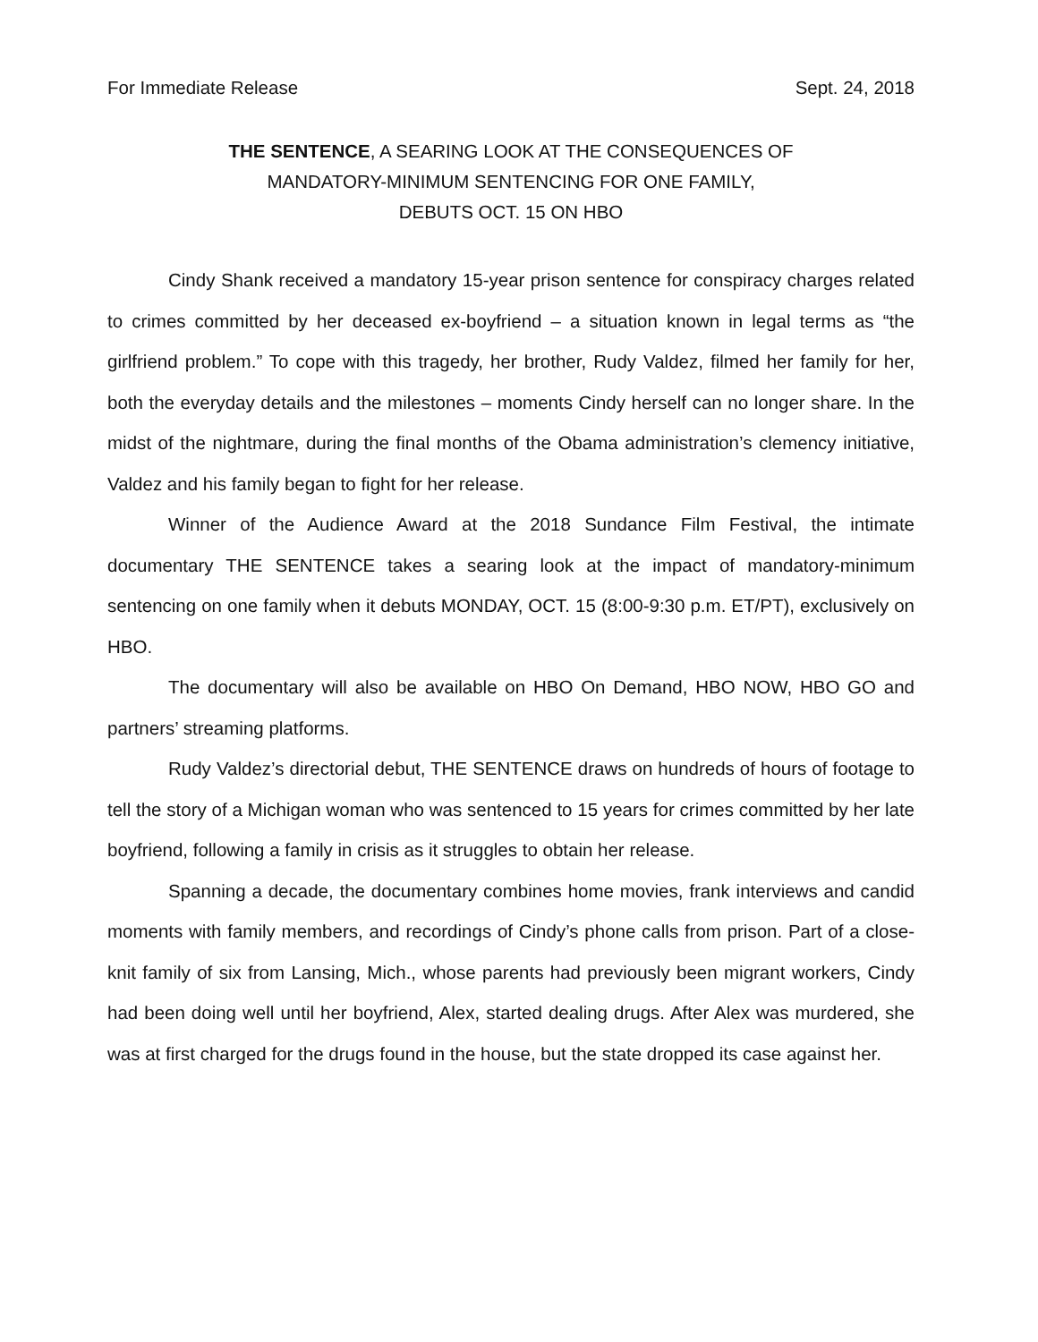For Immediate Release Sept. 24, 2018
THE SENTENCE, A SEARING LOOK AT THE CONSEQUENCES OF
MANDATORY-MINIMUM SENTENCING FOR ONE FAMILY,
DEBUTS OCT. 15 ON HBO
Cindy Shank received a mandatory 15-year prison sentence for conspiracy charges related to crimes committed by her deceased ex-boyfriend – a situation known in legal terms as “the girlfriend problem.” To cope with this tragedy, her brother, Rudy Valdez, filmed her family for her, both the everyday details and the milestones – moments Cindy herself can no longer share. In the midst of the nightmare, during the final months of the Obama administration’s clemency initiative, Valdez and his family began to fight for her release.
Winner of the Audience Award at the 2018 Sundance Film Festival, the intimate documentary THE SENTENCE takes a searing look at the impact of mandatory-minimum sentencing on one family when it debuts MONDAY, OCT. 15 (8:00-9:30 p.m. ET/PT), exclusively on HBO.
The documentary will also be available on HBO On Demand, HBO NOW, HBO GO and partners’ streaming platforms.
Rudy Valdez’s directorial debut, THE SENTENCE draws on hundreds of hours of footage to tell the story of a Michigan woman who was sentenced to 15 years for crimes committed by her late boyfriend, following a family in crisis as it struggles to obtain her release.
Spanning a decade, the documentary combines home movies, frank interviews and candid moments with family members, and recordings of Cindy’s phone calls from prison. Part of a close-knit family of six from Lansing, Mich., whose parents had previously been migrant workers, Cindy had been doing well until her boyfriend, Alex, started dealing drugs. After Alex was murdered, she was at first charged for the drugs found in the house, but the state dropped its case against her.